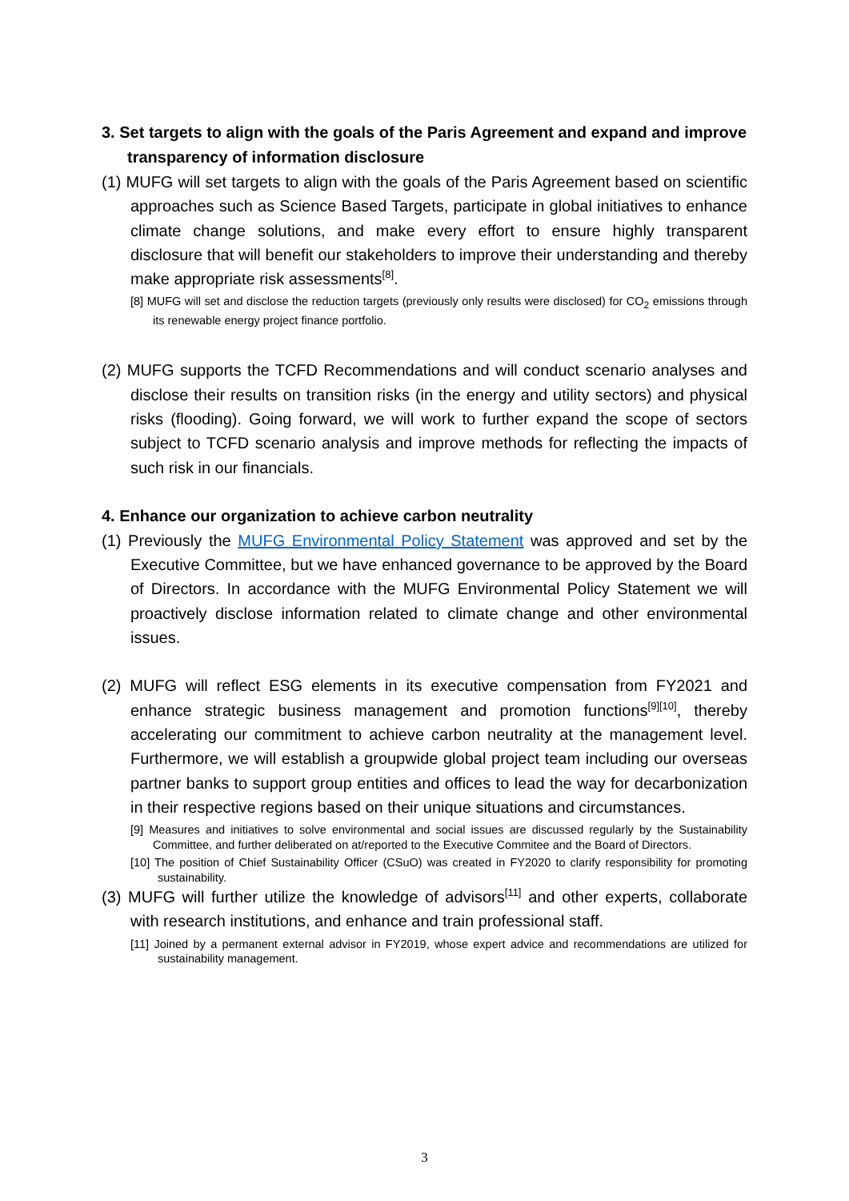3. Set targets to align with the goals of the Paris Agreement and expand and improve transparency of information disclosure
(1) MUFG will set targets to align with the goals of the Paris Agreement based on scientific approaches such as Science Based Targets, participate in global initiatives to enhance climate change solutions, and make every effort to ensure highly transparent disclosure that will benefit our stakeholders to improve their understanding and thereby make appropriate risk assessments<sup>[8]</sup>.
[8] MUFG will set and disclose the reduction targets (previously only results were disclosed) for CO<sub>2</sub> emissions through its renewable energy project finance portfolio.
(2) MUFG supports the TCFD Recommendations and will conduct scenario analyses and disclose their results on transition risks (in the energy and utility sectors) and physical risks (flooding). Going forward, we will work to further expand the scope of sectors subject to TCFD scenario analysis and improve methods for reflecting the impacts of such risk in our financials.
4. Enhance our organization to achieve carbon neutrality
(1) Previously the MUFG Environmental Policy Statement was approved and set by the Executive Committee, but we have enhanced governance to be approved by the Board of Directors. In accordance with the MUFG Environmental Policy Statement we will proactively disclose information related to climate change and other environmental issues.
(2) MUFG will reflect ESG elements in its executive compensation from FY2021 and enhance strategic business management and promotion functions<sup>[9][10]</sup>, thereby accelerating our commitment to achieve carbon neutrality at the management level. Furthermore, we will establish a groupwide global project team including our overseas partner banks to support group entities and offices to lead the way for decarbonization in their respective regions based on their unique situations and circumstances.
[9] Measures and initiatives to solve environmental and social issues are discussed regularly by the Sustainability Committee, and further deliberated on at/reported to the Executive Commitee and the Board of Directors.
[10] The position of Chief Sustainability Officer (CSuO) was created in FY2020 to clarify responsibility for promoting sustainability.
(3) MUFG will further utilize the knowledge of advisors<sup>[11]</sup> and other experts, collaborate with research institutions, and enhance and train professional staff.
[11] Joined by a permanent external advisor in FY2019, whose expert advice and recommendations are utilized for sustainability management.
3